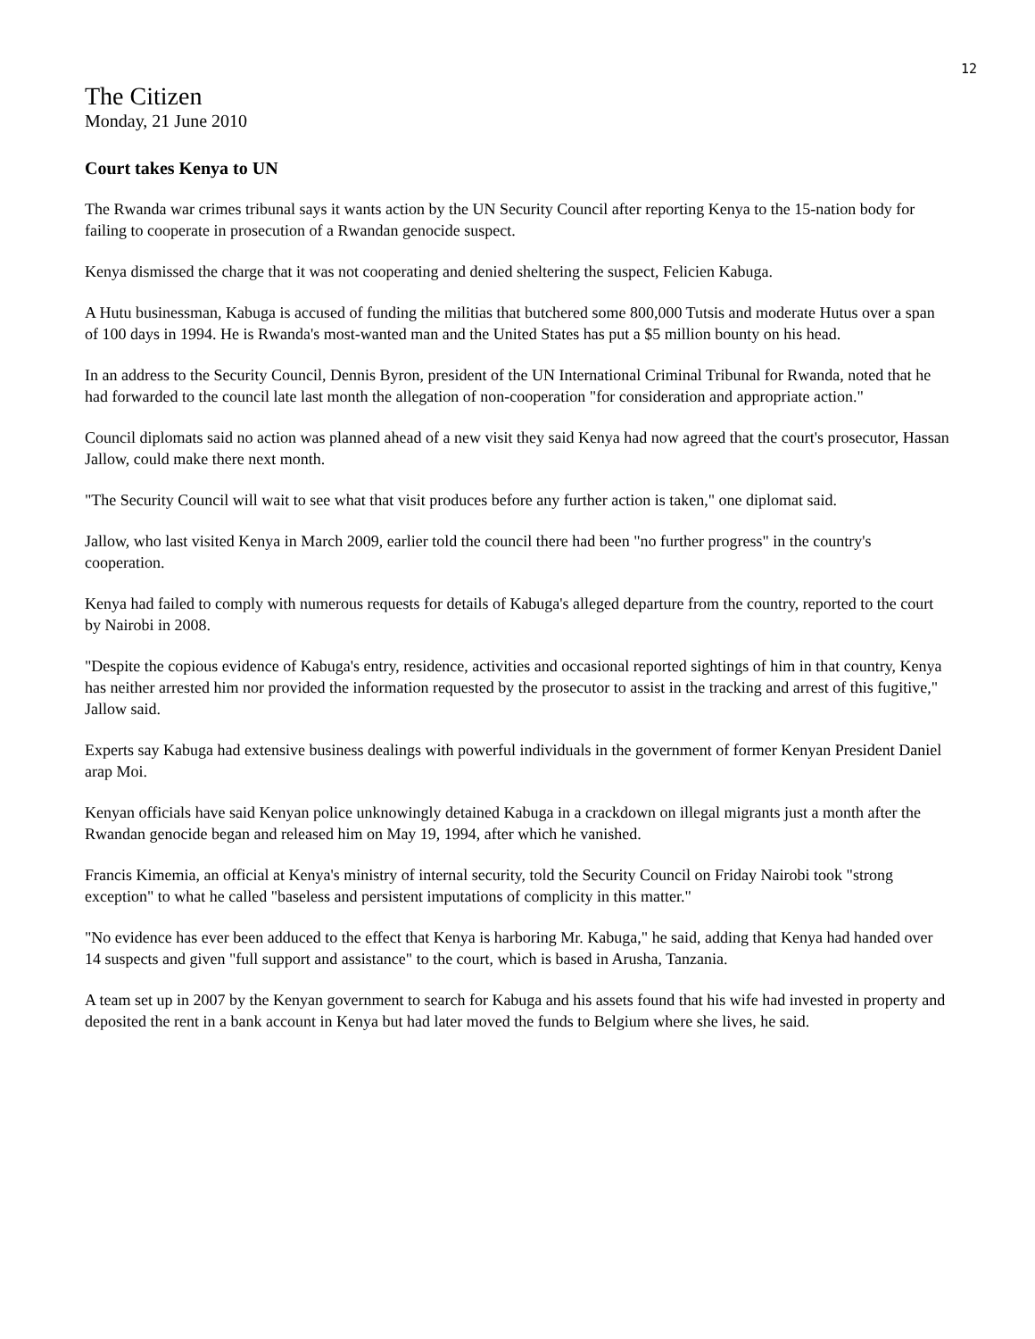12
The Citizen
Monday, 21 June 2010
Court takes Kenya to UN
The Rwanda war crimes tribunal says it wants action by the UN Security Council after reporting Kenya to the 15-nation body for failing to cooperate in prosecution of a Rwandan genocide suspect.
Kenya dismissed the charge that it was not cooperating and denied sheltering the suspect, Felicien Kabuga.
A Hutu businessman, Kabuga is accused of funding the militias that butchered some 800,000 Tutsis and moderate Hutus over a span of 100 days in 1994. He is Rwanda's most-wanted man and the United States has put a $5 million bounty on his head.
In an address to the Security Council, Dennis Byron, president of the UN International Criminal Tribunal for Rwanda, noted that he had forwarded to the council late last month the allegation of non-cooperation "for consideration and appropriate action."
Council diplomats said no action was planned ahead of a new visit they said Kenya had now agreed that the court's prosecutor, Hassan Jallow, could make there next month.
"The Security Council will wait to see what that visit produces before any further action is taken," one diplomat said.
Jallow, who last visited Kenya in March 2009, earlier told the council there had been "no further progress" in the country's cooperation.
Kenya had failed to comply with numerous requests for details of Kabuga's alleged departure from the country, reported to the court by Nairobi in 2008.
"Despite the copious evidence of Kabuga's entry, residence, activities and occasional reported sightings of him in that country, Kenya has neither arrested him nor provided the information requested by the prosecutor to assist in the tracking and arrest of this fugitive," Jallow said.
Experts say Kabuga had extensive business dealings with powerful individuals in the government of former Kenyan President Daniel arap Moi.
Kenyan officials have said Kenyan police unknowingly detained Kabuga in a crackdown on illegal migrants just a month after the Rwandan genocide began and released him on May 19, 1994, after which he vanished.
Francis Kimemia, an official at Kenya's ministry of internal security, told the Security Council on Friday Nairobi took "strong exception" to what he called "baseless and persistent imputations of complicity in this matter."
"No evidence has ever been adduced to the effect that Kenya is harboring Mr. Kabuga," he said, adding that Kenya had handed over 14 suspects and given "full support and assistance" to the court, which is based in Arusha, Tanzania.
A team set up in 2007 by the Kenyan government to search for Kabuga and his assets found that his wife had invested in property and deposited the rent in a bank account in Kenya but had later moved the funds to Belgium where she lives, he said.